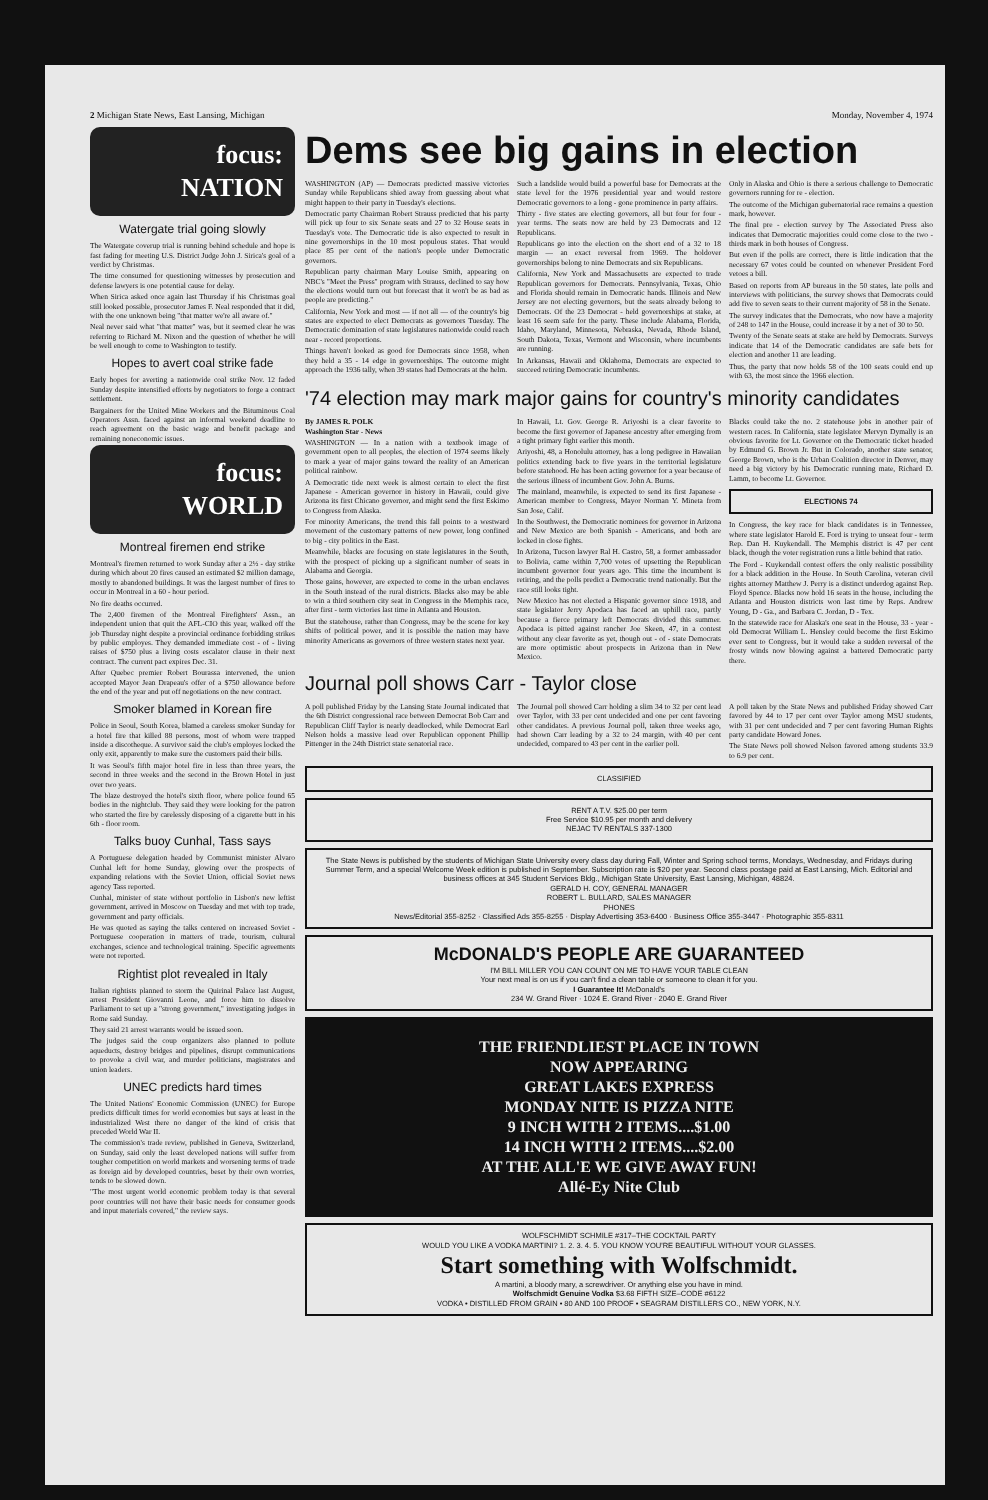2 Michigan State News, East Lansing, Michigan Monday, November 4, 1974
focus:
NATION
Watergate trial going slowly
The Watergate coverup trial is running behind schedule and hope is fast fading for meeting U.S. District Judge John J. Sirica's goal of a verdict by Christmas.
The time consumed for questioning witnesses by prosecution and defense lawyers is one potential cause for delay.
When Sirica asked once again last Thursday if his Christmas goal still looked possible, prosecutor James F. Neal responded that it did, with the one unknown being "that matter we're all aware of."
Neal never said what "that matter" was, but it seemed clear he was referring to Richard M. Nixon and the question of whether he will be well enough to come to Washington to testify.
Hopes to avert coal strike fade
Early hopes for averting a nationwide coal strike Nov. 12 faded Sunday despite intensified efforts by negotiators to forge a contract settlement.
Bargainers for the United Mine Workers and the Bituminous Coal Operators Assn. faced against an informal weekend deadline to reach agreement on the basic wage and benefit package and remaining noneconomic issues.
focus:
WORLD
Montreal firemen end strike
Montreal's firemen returned to work Sunday after a 2½ - day strike during which about 20 fires caused an estimated $2 million damage, mostly to abandoned buildings. It was the largest number of fires to occur in Montreal in a 60 - hour period.
No fire deaths occurred.
The 2,400 firemen of the Montreal Firefighters' Assn., an independent union that quit the AFL-CIO this year, walked off the job Thursday night despite a provincial ordinance forbidding strikes by public employes. They demanded immediate cost - of - living raises of $750 plus a living costs escalator clause in their next contract. The current pact expires Dec. 31.
After Quebec premier Robert Bourassa intervened, the union accepted Mayor Jean Drapeau's offer of a $750 allowance before the end of the year and put off negotiations on the new contract.
Smoker blamed in Korean fire
Police in Seoul, South Korea, blamed a careless smoker Sunday for a hotel fire that killed 88 persons, most of whom were trapped inside a discotheque. A survivor said the club's employes locked the only exit, apparently to make sure the customers paid their bills.
It was Seoul's fifth major hotel fire in less than three years, the second in three weeks and the second in the Brown Hotel in just over two years.
The blaze destroyed the hotel's sixth floor, where police found 65 bodies in the nightclub. They said they were looking for the patron who started the fire by carelessly disposing of a cigarette butt in his 6th - floor room.
Talks buoy Cunhal, Tass says
A Portuguese delegation headed by Communist minister Alvaro Cunhal left for home Sunday, glowing over the prospects of expanding relations with the Soviet Union, official Soviet news agency Tass reported.
Cunhal, minister of state without portfolio in Lisbon's new leftist government, arrived in Moscow on Tuesday and met with top trade, government and party officials.
He was quoted as saying the talks centered on increased Soviet - Portuguese cooperation in matters of trade, tourism, cultural exchanges, science and technological training. Specific agreements were not reported.
Rightist plot revealed in Italy
Italian rightists planned to storm the Quirinal Palace last August, arrest President Giovanni Leone, and force him to dissolve Parliament to set up a "strong government," investigating judges in Rome said Sunday.
They said 21 arrest warrants would be issued soon.
The judges said the coup organizers also planned to pollute aqueducts, destroy bridges and pipelines, disrupt communications to provoke a civil war, and murder politicians, magistrates and union leaders.
UNEC predicts hard times
The United Nations' Economic Commission (UNEC) for Europe predicts difficult times for world economies but says at least in the industrialized West there no danger of the kind of crisis that preceded World War II.
The commission's trade review, published in Geneva, Switzerland, on Sunday, said only the least developed nations will suffer from tougher competition on world markets and worsening terms of trade as foreign aid by developed countries, beset by their own worries, tends to be slowed down.
"The most urgent world economic problem today is that several poor countries will not have their basic needs for consumer goods and input materials covered," the review says.
Dems see big gains in election
WASHINGTON (AP) — Democrats predicted massive victories Sunday while Republicans shied away from guessing about what might happen to their party in Tuesday's elections.
Democratic party Chairman Robert Strauss predicted that his party will pick up four to six Senate seats and 27 to 32 House seats in Tuesday's vote. The Democratic tide is also expected to result in nine governorships in the 10 most populous states. That would place 85 per cent of the nation's people under Democratic governors.
Republican party chairman Mary Louise Smith, appearing on NBC's "Meet the Press" program with Strauss, declined to say how the elections would turn out but forecast that it won't be as bad as people are predicting."
California, New York and most — if not all — of the country's big states are expected to elect Democrats as governors Tuesday. The Democratic domination of state legislatures nationwide could reach near - record proportions.
Things haven't looked as good for Democrats since 1958, when they held a 35 - 14 edge in governorships. The outcome might approach the 1936 tally, when 39 states had Democrats at the helm.
Such a landslide would build a powerful base for Democrats at the state level for the 1976 presidential year and would restore Democratic governors to a long - gone prominence in party affairs.
Thirty - five states are electing governors, all but four for four - year terms. The seats now are held by 23 Democrats and 12 Republicans.
Republicans go into the election on the short end of a 32 to 18 margin — an exact reversal from 1969. The holdover governorships belong to nine Democrats and six Republicans.
California, New York and Massachusetts are expected to trade Republican governors for Democrats. Pennsylvania, Texas, Ohio and Florida should remain in Democratic hands. Illinois and New Jersey are not electing governors, but the seats already belong to Democrats. Of the 23 Democrat - held governorships at stake, at least 16 seem safe for the party. These include Alabama, Florida, Idaho, Maryland, Minnesota, Nebraska, Nevada, Rhode Island, South Dakota, Texas, Vermont and Wisconsin, where incumbents are running.
In Arkansas, Hawaii and Oklahoma, Democrats are expected to succeed retiring Democratic incumbents.
Only in Alaska and Ohio is there a serious challenge to Democratic governors running for re - election.
The outcome of the Michigan gubernatorial race remains a question mark, however.
The final pre - election survey by The Associated Press also indicates that Democratic majorities could come close to the two - thirds mark in both houses of Congress.
But even if the polls are correct, there is little indication that the necessary 67 votes could be counted on whenever President Ford vetoes a bill.
Based on reports from AP bureaus in the 50 states, late polls and interviews with politicians, the survey shows that Democrats could add five to seven seats to their current majority of 58 in the Senate.
The survey indicates that the Democrats, who now have a majority of 248 to 147 in the House, could increase it by a net of 30 to 50.
Twenty of the Senate seats at stake are held by Democrats. Surveys indicate that 14 of the Democratic candidates are safe bets for election and another 11 are leading.
Thus, the party that now holds 58 of the 100 seats could end up with 63, the most since the 1966 election.
'74 election may mark major gains for country's minority candidates
By JAMES R. POLK
Washington Star - News
WASHINGTON — In a nation with a textbook image of government open to all peoples, the election of 1974 seems likely to mark a year of major gains toward the reality of an American political rainbow.
A Democratic tide next week is almost certain to elect the first Japanese - American governor in history in Hawaii, could give Arizona its first Chicano governor, and might send the first Eskimo to Congress from Alaska.
For minority Americans, the trend this fall points to a westward movement of the customary patterns of new power, long confined to big - city politics in the East.
Meanwhile, blacks are focusing on state legislatures in the South, with the prospect of picking up a significant number of seats in Alabama and Georgia.
Those gains, however, are expected to come in the urban enclaves in the South instead of the rural districts. Blacks also may be able to win a third southern city seat in Congress in the Memphis race, after first - term victories last time in Atlanta and Houston.
But the statehouse, rather than Congress, may be the scene for key shifts of political power, and it is possible the nation may have minority Americans as governors of three western states next year.
In Hawaii, Lt. Gov. George R. Ariyoshi is a clear favorite to become the first governor of Japanese ancestry after emerging from a tight primary fight earlier this month.
Ariyoshi, 48, a Honolulu attorney, has a long pedigree in Hawaiian politics extending back to five years in the territorial legislature before statehood. He has been acting governor for a year because of the serious illness of incumbent Gov. John A. Burns.
The mainland, meanwhile, is expected to send its first Japanese - American member to Congress, Mayor Norman Y. Mineta from San Jose, Calif.
In the Southwest, the Democratic nominees for governor in Arizona and New Mexico are both Spanish - Americans, and both are locked in close fights.
In Arizona, Tucson lawyer Ral H. Castro, 58, a former ambassador to Bolivia, came within 7,700 votes of upsetting the Republican incumbent governor four years ago. This time the incumbent is retiring, and the polls predict a Democratic trend nationally. But the race still looks tight.
New Mexico has not elected a Hispanic governor since 1918, and state legislator Jerry Apodaca has faced an uphill race, partly because a fierce primary left Democrats divided this summer. Apodaca is pitted against rancher Joe Skeen, 47, in a contest without any clear favorite as yet, though out - of - state Democrats are more optimistic about prospects in Arizona than in New Mexico.
Blacks could take the no. 2 statehouse jobs in another pair of western races. In California, state legislator Mervyn Dymally is an obvious favorite for Lt. Governor on the Democratic ticket headed by Edmund G. Brown Jr. But in Colorado, another state senator, George Brown, who is the Urban Coalition director in Denver, may need a big victory by his Democratic running mate, Richard D. Lamm, to become Lt. Governor.
ELECTIONS 74
In Congress, the key race for black candidates is in Tennessee, where state legislator Harold E. Ford is trying to unseat four - term Rep. Dan H. Kuykendall. The Memphis district is 47 per cent black, though the voter registration runs a little behind that ratio.
The Ford - Kuykendall contest offers the only realistic possibility for a black addition in the House. In South Carolina, veteran civil rights attorney Matthew J. Perry is a distinct underdog against Rep. Floyd Spence. Blacks now hold 16 seats in the house, including the Atlanta and Houston districts won last time by Reps. Andrew Young, D - Ga., and Barbara C. Jordan, D - Tex.
In the statewide race for Alaska's one seat in the House, 33 - year - old Democrat William L. Hensley could become the first Eskimo ever sent to Congress, but it would take a sudden reversal of the frosty winds now blowing against a battered Democratic party there.
Journal poll shows Carr - Taylor close
A poll published Friday by the Lansing State Journal indicated that the 6th District congressional race between Democrat Bob Carr and Republican Cliff Taylor is nearly deadlocked, while Democrat Earl Nelson holds a massive lead over Republican opponent Phillip Pittenger in the 24th District state senatorial race.
The Journal poll showed Carr holding a slim 34 to 32 per cent lead over Taylor, with 33 per cent undecided and one per cent favoring other candidates. A previous Journal poll, taken three weeks ago, had shown Carr leading by a 32 to 24 margin, with 40 per cent undecided, compared to 43 per cent in the earlier poll.
A poll taken by the State News and published Friday showed Carr favored by 44 to 17 per cent over Taylor among MSU students, with 31 per cent undecided and 7 per cent favoring Human Rights party candidate Howard Jones.
The State News poll showed Nelson favored among students 33.9 to 6.9 per cent.
CLASSIFIED
RENT A T.V. $25.00 per term
Free Service $10.95 per month and delivery
NEJAC TV RENTALS 337-1300
The State News is published by the students of Michigan State University every class day during Fall, Winter and Spring school terms, Mondays, Wednesday, and Fridays during Summer Term, and a special Welcome Week edition is published in September. Subscription rate is $20 per year. Second class postage paid at East Lansing, Mich. Editorial and business offices at 345 Student Services Bldg., Michigan State University, East Lansing, Michigan, 48824.
GERALD H. COY, GENERAL MANAGER
ROBERT L. BULLARD, SALES MANAGER
PHONES
News/Editorial 355-8252 · Classified Ads 355-8255 · Display Advertising 353-6400 · Business Office 355-3447 · Photographic 355-8311
McDONALD'S PEOPLE ARE GUARANTEED
I'M BILL MILLER YOU CAN COUNT ON ME TO HAVE YOUR TABLE CLEAN
Your next meal is on us if you can't find a clean table or someone to clean it for you.
I Guarantee It! McDonald's
234 W. Grand River · 1024 E. Grand River · 2040 E. Grand River
THE FRIENDLIEST PLACE IN TOWN
NOW APPEARING
GREAT LAKES EXPRESS
MONDAY NITE IS PIZZA NITE
9 INCH WITH 2 ITEMS....$1.00
14 INCH WITH 2 ITEMS....$2.00
AT THE ALL'E WE GIVE AWAY FUN!
Allé-Ey Nite Club
WOLFSCHMIDT SCHMILE #317–THE COCKTAIL PARTY
WOULD YOU LIKE A VODKA MARTINI? 1. 2. 3. 4. 5. YOU KNOW YOU'RE BEAUTIFUL WITHOUT YOUR GLASSES.
Start something with Wolfschmidt.
A martini, a bloody mary, a screwdriver. Or anything else you have in mind.
Wolfschmidt Genuine Vodka $3.68 FIFTH SIZE–CODE #6122
VODKA • DISTILLED FROM GRAIN • 80 AND 100 PROOF • SEAGRAM DISTILLERS CO., NEW YORK, N.Y.